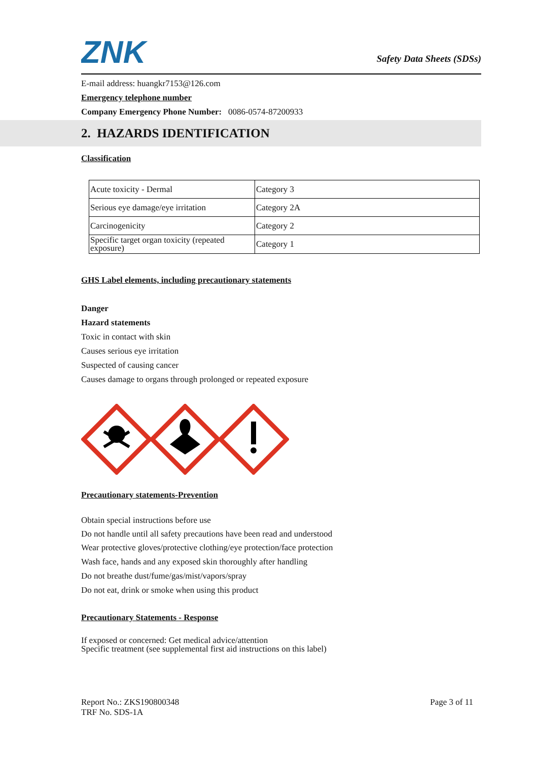ZNK
Safety Data Sheets (SDSs)
E-mail address: huangkr7153@126.com
Emergency telephone number
Company Emergency Phone Number: 0086-0574-87200933
2. HAZARDS IDENTIFICATION
Classification
| Acute toxicity - Dermal | Category 3 |
| Serious eye damage/eye irritation | Category 2A |
| Carcinogenicity | Category 2 |
| Specific target organ toxicity (repeated exposure) | Category 1 |
GHS Label elements, including precautionary statements
Danger
Hazard statements
Toxic in contact with skin
Causes serious eye irritation
Suspected of causing cancer
Causes damage to organs through prolonged or repeated exposure
Precautionary statements-Prevention
Obtain special instructions before use
Do not handle until all safety precautions have been read and understood
Wear protective gloves/protective clothing/eye protection/face protection
Wash face, hands and any exposed skin thoroughly after handling
Do not breathe dust/fume/gas/mist/vapors/spray
Do not eat, drink or smoke when using this product
Precautionary Statements - Response
If exposed or concerned: Get medical advice/attention
Specific treatment (see supplemental first aid instructions on this label)
Report No.: ZKS190800348
TRF No. SDS-1A
Page 3 of 11